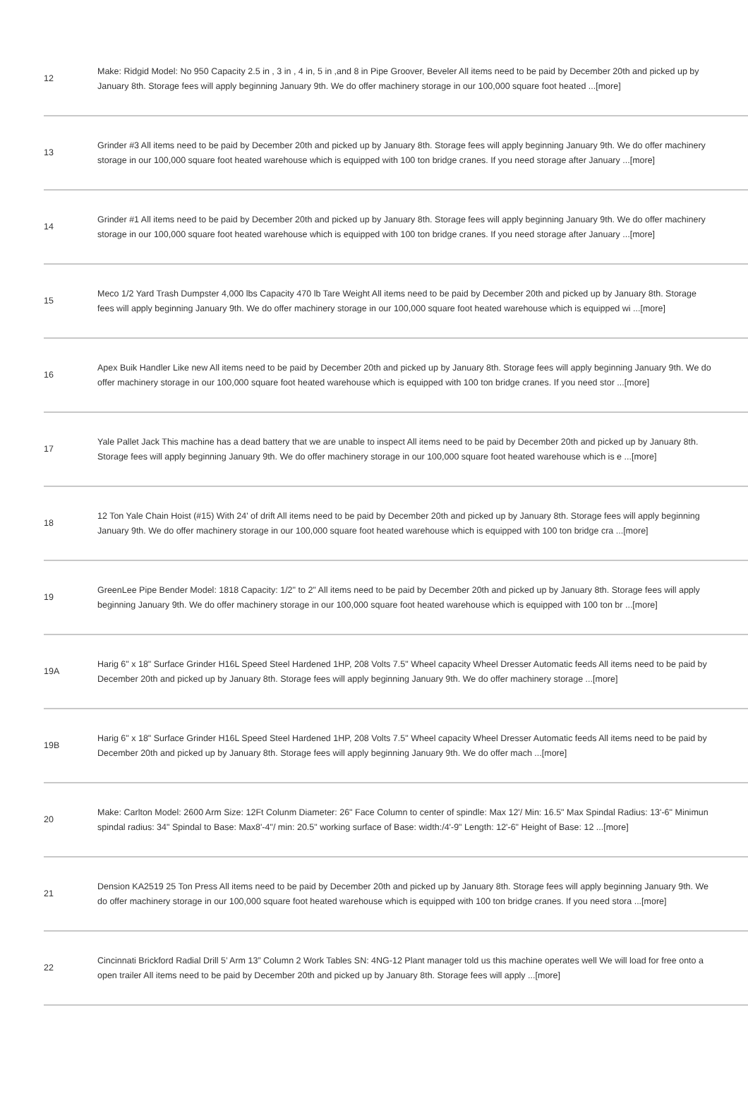| 12 | Make: Ridgid Model: No 950 Capacity 2.5 in , 3 in , 4 in, 5 in ,and 8 in Pipe Groover, Beveler All items need to be paid by December 20th and picked up by January 8th. Storage fees will apply beginning January 9th. We do offer machinery storage in our 100,000 square foot heated ...[more] |
| 13 | Grinder #3 All items need to be paid by December 20th and picked up by January 8th. Storage fees will apply beginning January 9th. We do offer machinery storage in our 100,000 square foot heated warehouse which is equipped with 100 ton bridge cranes. If you need storage after January ...[more] |
| 14 | Grinder #1 All items need to be paid by December 20th and picked up by January 8th. Storage fees will apply beginning January 9th. We do offer machinery storage in our 100,000 square foot heated warehouse which is equipped with 100 ton bridge cranes. If you need storage after January ...[more] |
| 15 | Meco 1/2 Yard Trash Dumpster 4,000 lbs Capacity 470 lb Tare Weight All items need to be paid by December 20th and picked up by January 8th. Storage fees will apply beginning January 9th. We do offer machinery storage in our 100,000 square foot heated warehouse which is equipped wi ...[more] |
| 16 | Apex Buik Handler Like new All items need to be paid by December 20th and picked up by January 8th. Storage fees will apply beginning January 9th. We do offer machinery storage in our 100,000 square foot heated warehouse which is equipped with 100 ton bridge cranes. If you need stor ...[more] |
| 17 | Yale Pallet Jack This machine has a dead battery that we are unable to inspect All items need to be paid by December 20th and picked up by January 8th. Storage fees will apply beginning January 9th. We do offer machinery storage in our 100,000 square foot heated warehouse which is e ...[more] |
| 18 | 12 Ton Yale Chain Hoist (#15) With 24' of drift All items need to be paid by December 20th and picked up by January 8th. Storage fees will apply beginning January 9th. We do offer machinery storage in our 100,000 square foot heated warehouse which is equipped with 100 ton bridge cra ...[more] |
| 19 | GreenLee Pipe Bender Model: 1818 Capacity: 1/2" to 2" All items need to be paid by December 20th and picked up by January 8th. Storage fees will apply beginning January 9th. We do offer machinery storage in our 100,000 square foot heated warehouse which is equipped with 100 ton br ...[more] |
| 19A | Harig 6" x 18" Surface Grinder H16L Speed Steel Hardened 1HP, 208 Volts 7.5" Wheel capacity Wheel Dresser Automatic feeds All items need to be paid by December 20th and picked up by January 8th. Storage fees will apply beginning January 9th. We do offer machinery storage ...[more] |
| 19B | Harig 6" x 18" Surface Grinder H16L Speed Steel Hardened 1HP, 208 Volts 7.5" Wheel capacity Wheel Dresser Automatic feeds All items need to be paid by December 20th and picked up by January 8th. Storage fees will apply beginning January 9th. We do offer mach ...[more] |
| 20 | Make: Carlton Model: 2600 Arm Size: 12Ft Colunm Diameter: 26" Face Column to center of spindle: Max 12'/ Min: 16.5" Max Spindal Radius: 13'-6" Minimun spindal radius: 34" Spindal to Base: Max8'-4"/ min: 20.5" working surface of Base: width:/4'-9" Length: 12'-6" Height of Base: 12 ...[more] |
| 21 | Dension KA2519 25 Ton Press All items need to be paid by December 20th and picked up by January 8th. Storage fees will apply beginning January 9th. We do offer machinery storage in our 100,000 square foot heated warehouse which is equipped with 100 ton bridge cranes. If you need stora ...[more] |
| 22 | Cincinnati Brickford Radial Drill 5’ Arm 13” Column 2 Work Tables SN: 4NG-12 Plant manager told us this machine operates well We will load for free onto a open trailer All items need to be paid by December 20th and picked up by January 8th. Storage fees will apply ...[more] |